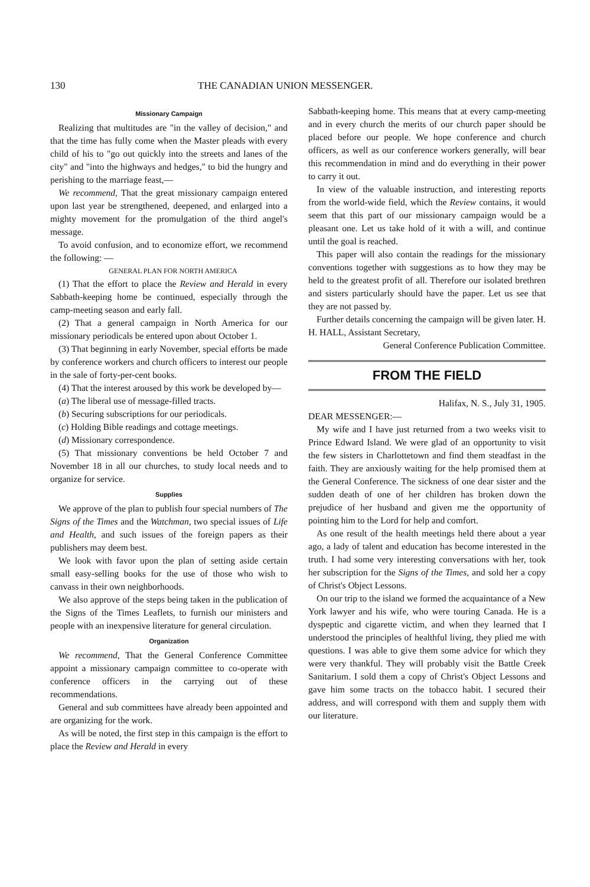130 THE CANADIAN UNION MESSENGER.
Missionary Campaign
Realizing that multitudes are "in the valley of decision," and that the time has fully come when the Master pleads with every child of his to "go out quickly into the streets and lanes of the city" and "into the highways and hedges," to bid the hungry and perishing to the marriage feast,—
We recommend, That the great missionary campaign entered upon last year be strengthened, deepened, and enlarged into a mighty movement for the promulgation of the third angel's message.
To avoid confusion, and to economize effort, we recommend the following: —
GENERAL PLAN FOR NORTH AMERICA
(1) That the effort to place the Review and Herald in every Sabbath-keeping home be continued, especially through the camp-meeting season and early fall.
(2) That a general campaign in North America for our missionary periodicals be entered upon about October 1.
(3) That beginning in early November, special efforts be made by conference workers and church officers to interest our people in the sale of forty-per-cent books.
(4) That the interest aroused by this work be developed by—
(a) The liberal use of message-filled tracts.
(b) Securing subscriptions for our periodicals.
(c) Holding Bible readings and cottage meetings.
(d) Missionary correspondence.
(5) That missionary conventions be held October 7 and November 18 in all our churches, to study local needs and to organize for service.
Supplies
We approve of the plan to publish four special numbers of The Signs of the Times and the Watchman, two special issues of Life and Health, and such issues of the foreign papers as their publishers may deem best.
We look with favor upon the plan of setting aside certain small easy-selling books for the use of those who wish to canvass in their own neighborhoods.
We also approve of the steps being taken in the publication of the Signs of the Times Leaflets, to furnish our ministers and people with an inexpensive literature for general circulation.
Organization
We recommend, That the General Conference Committee appoint a missionary campaign committee to co-operate with conference officers in the carrying out of these recommendations.
General and sub committees have already been appointed and are organizing for the work.
As will be noted, the first step in this campaign is the effort to place the Review and Herald in every
Sabbath-keeping home. This means that at every camp-meeting and in every church the merits of our church paper should be placed before our people. We hope conference and church officers, as well as our conference workers generally, will bear this recommendation in mind and do everything in their power to carry it out.
In view of the valuable instruction, and interesting reports from the world-wide field, which the Review contains, it would seem that this part of our missionary campaign would be a pleasant one. Let us take hold of it with a will, and continue until the goal is reached.
This paper will also contain the readings for the missionary conventions together with suggestions as to how they may be held to the greatest profit of all. Therefore our isolated brethren and sisters particularly should have the paper. Let us see that they are not passed by.
Further details concerning the campaign will be given later. H. H. HALL, Assistant Secretary,
General Conference Publication Committee.
FROM THE FIELD
Halifax, N. S., July 31, 1905.
DEAR MESSENGER:—
My wife and I have just returned from a two weeks visit to Prince Edward Island. We were glad of an opportunity to visit the few sisters in Charlottetown and find them steadfast in the faith. They are anxiously waiting for the help promised them at the General Conference. The sickness of one dear sister and the sudden death of one of her children has broken down the prejudice of her husband and given me the opportunity of pointing him to the Lord for help and comfort.
As one result of the health meetings held there about a year ago, a lady of talent and education has become interested in the truth. I had some very interesting conversations with her, took her subscription for the Signs of the Times, and sold her a copy of Christ's Object Lessons.
On our trip to the island we formed the acquaintance of a New York lawyer and his wife, who were touring Canada. He is a dyspeptic and cigarette victim, and when they learned that I understood the principles of healthful living, they plied me with questions. I was able to give them some advice for which they were very thankful. They will probably visit the Battle Creek Sanitarium. I sold them a copy of Christ's Object Lessons and gave him some tracts on the tobacco habit. I secured their address, and will correspond with them and supply them with our literature.